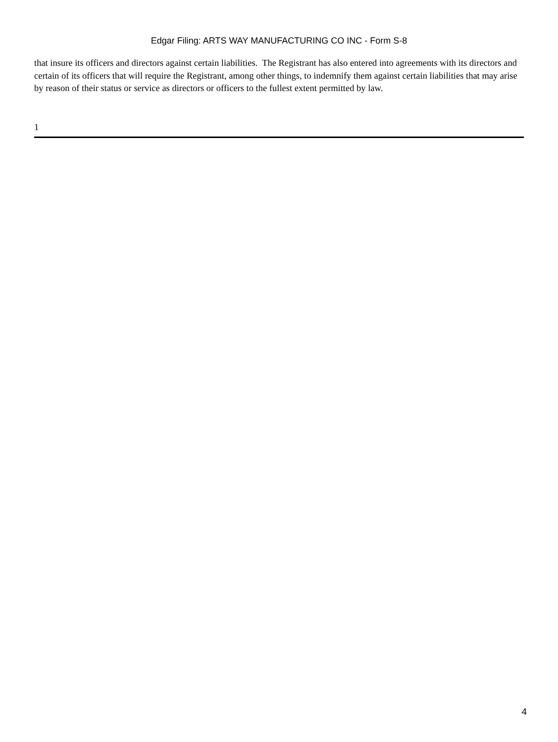Edgar Filing: ARTS WAY MANUFACTURING CO INC - Form S-8
that insure its officers and directors against certain liabilities. The Registrant has also entered into agreements with its directors and certain of its officers that will require the Registrant, among other things, to indemnify them against certain liabilities that may arise by reason of their status or service as directors or officers to the fullest extent permitted by law.
1
4